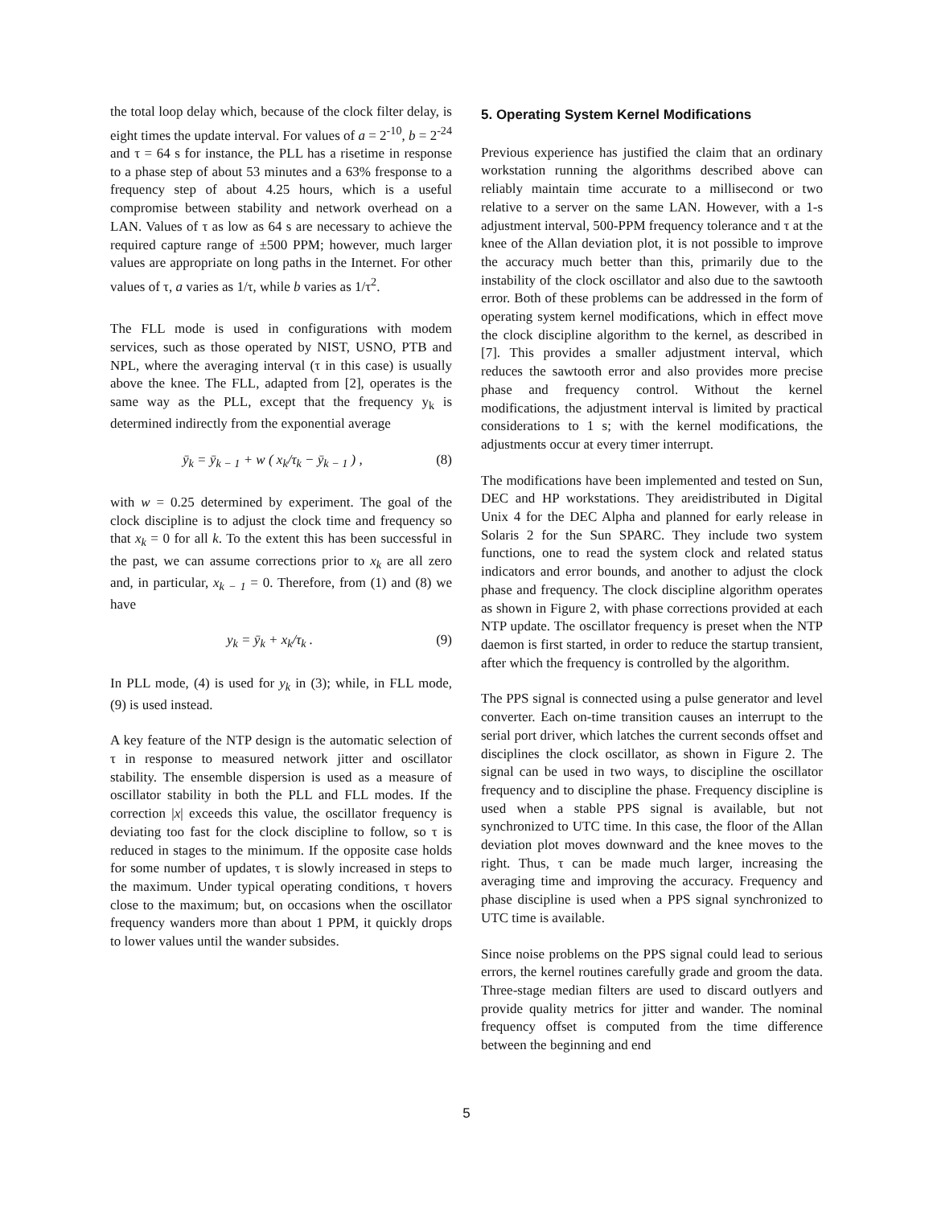the total loop delay which, because of the clock filter delay, is eight times the update interval. For values of a = 2<sup>-10</sup>, b = 2<sup>-24</sup> and τ = 64 s for instance, the PLL has a risetime in response to a phase step of about 53 minutes and a 63% fresponse to a frequency step of about 4.25 hours, which is a useful compromise between stability and network overhead on a LAN. Values of τ as low as 64 s are necessary to achieve the required capture range of ±500 PPM; however, much larger values are appropriate on long paths in the Internet. For other values of τ, a varies as 1/τ, while b varies as 1/τ<sup>2</sup>.
The FLL mode is used in configurations with modem services, such as those operated by NIST, USNO, PTB and NPL, where the averaging interval (τ in this case) is usually above the knee. The FLL, adapted from [2], operates is the same way as the PLL, except that the frequency y<sub>k</sub> is determined indirectly from the exponential average
ȳ<sub>k</sub> = ȳ<sub>k − 1</sub> + w ( x<sub>k</sub>/τ<sub>k</sub> − ȳ<sub>k − 1</sub> ) , (8)
with w = 0.25 determined by experiment. The goal of the clock discipline is to adjust the clock time and frequency so that x<sub>k</sub> = 0 for all k. To the extent this has been successful in the past, we can assume corrections prior to x<sub>k</sub> are all zero and, in particular, x<sub>k − 1</sub> = 0. Therefore, from (1) and (8) we have
y<sub>k</sub> = ȳ<sub>k</sub> + x<sub>k</sub>/τ<sub>k</sub> . (9)
In PLL mode, (4) is used for y<sub>k</sub> in (3); while, in FLL mode, (9) is used instead.
A key feature of the NTP design is the automatic selection of τ in response to measured network jitter and oscillator stability. The ensemble dispersion is used as a measure of oscillator stability in both the PLL and FLL modes. If the correction |x| exceeds this value, the oscillator frequency is deviating too fast for the clock discipline to follow, so τ is reduced in stages to the minimum. If the opposite case holds for some number of updates, τ is slowly increased in steps to the maximum. Under typical operating conditions, τ hovers close to the maximum; but, on occasions when the oscillator frequency wanders more than about 1 PPM, it quickly drops to lower values until the wander subsides.
5. Operating System Kernel Modifications
Previous experience has justified the claim that an ordinary workstation running the algorithms described above can reliably maintain time accurate to a millisecond or two relative to a server on the same LAN. However, with a 1-s adjustment interval, 500-PPM frequency tolerance and τ at the knee of the Allan deviation plot, it is not possible to improve the accuracy much better than this, primarily due to the instability of the clock oscillator and also due to the sawtooth error. Both of these problems can be addressed in the form of operating system kernel modifications, which in effect move the clock discipline algorithm to the kernel, as described in [7]. This provides a smaller adjustment interval, which reduces the sawtooth error and also provides more precise phase and frequency control. Without the kernel modifications, the adjustment interval is limited by practical considerations to 1 s; with the kernel modifications, the adjustments occur at every timer interrupt.
The modifications have been implemented and tested on Sun, DEC and HP workstations. They areidistributed in Digital Unix 4 for the DEC Alpha and planned for early release in Solaris 2 for the Sun SPARC. They include two system functions, one to read the system clock and related status indicators and error bounds, and another to adjust the clock phase and frequency. The clock discipline algorithm operates as shown in Figure 2, with phase corrections provided at each NTP update. The oscillator frequency is preset when the NTP daemon is first started, in order to reduce the startup transient, after which the frequency is controlled by the algorithm.
The PPS signal is connected using a pulse generator and level converter. Each on-time transition causes an interrupt to the serial port driver, which latches the current seconds offset and disciplines the clock oscillator, as shown in Figure 2. The signal can be used in two ways, to discipline the oscillator frequency and to discipline the phase. Frequency discipline is used when a stable PPS signal is available, but not synchronized to UTC time. In this case, the floor of the Allan deviation plot moves downward and the knee moves to the right. Thus, τ can be made much larger, increasing the averaging time and improving the accuracy. Frequency and phase discipline is used when a PPS signal synchronized to UTC time is available.
Since noise problems on the PPS signal could lead to serious errors, the kernel routines carefully grade and groom the data. Three-stage median filters are used to discard outlyers and provide quality metrics for jitter and wander. The nominal frequency offset is computed from the time difference between the beginning and end
5